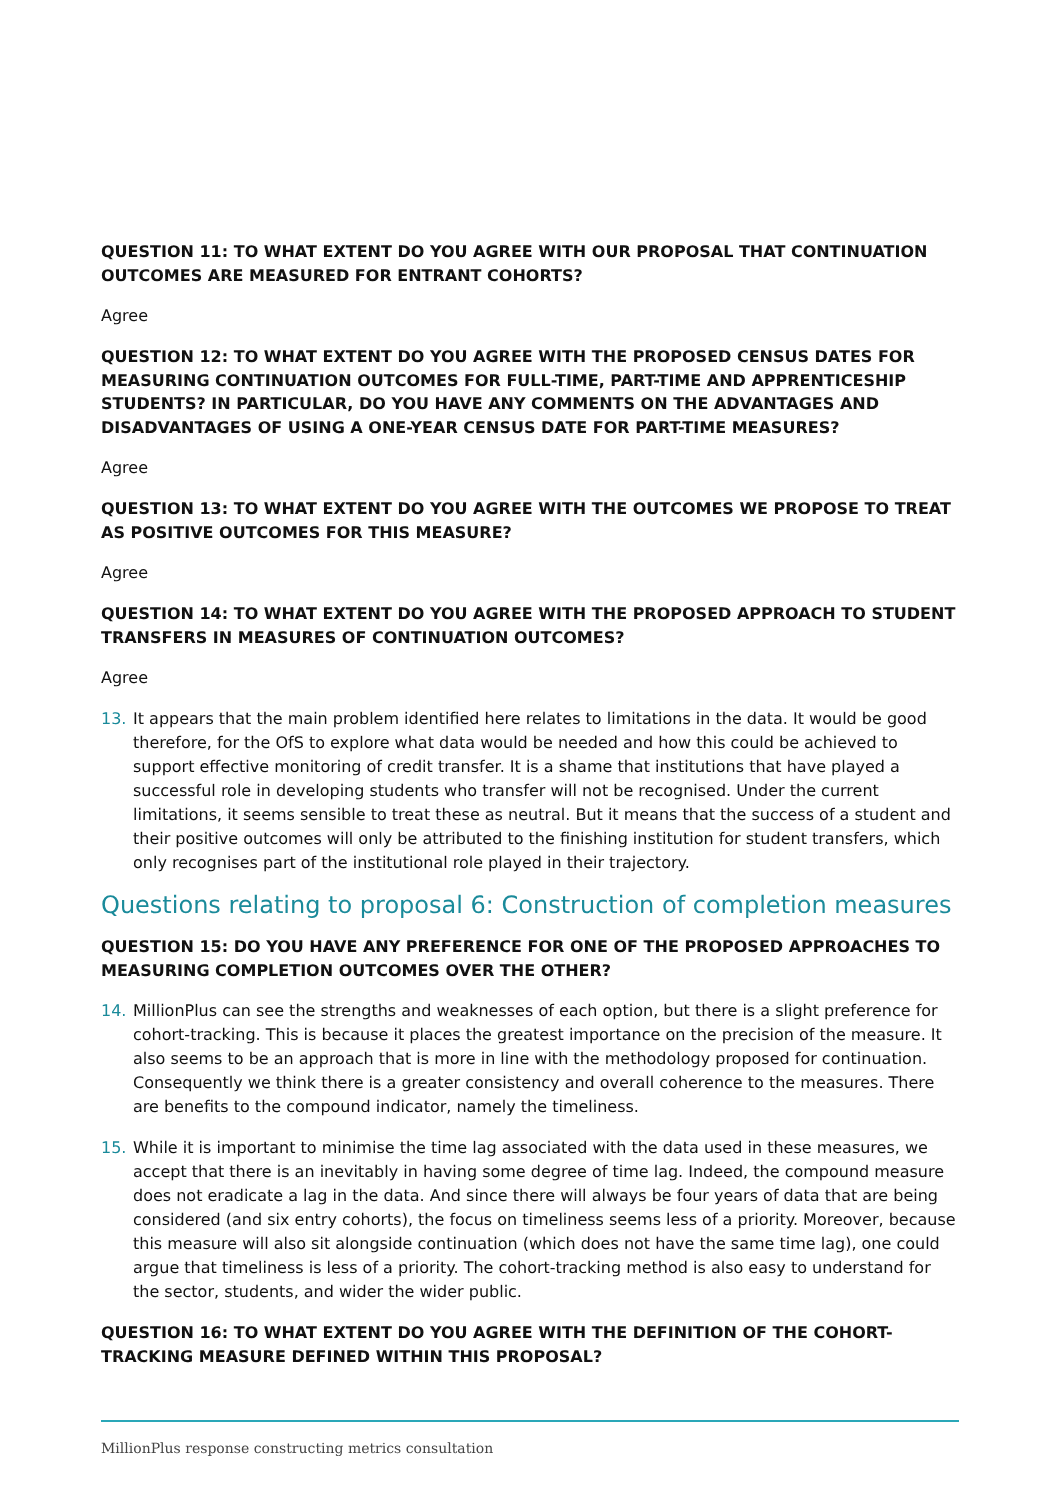QUESTION 11: TO WHAT EXTENT DO YOU AGREE WITH OUR PROPOSAL THAT CONTINUATION OUTCOMES ARE MEASURED FOR ENTRANT COHORTS?
Agree
QUESTION 12: TO WHAT EXTENT DO YOU AGREE WITH THE PROPOSED CENSUS DATES FOR MEASURING CONTINUATION OUTCOMES FOR FULL-TIME, PART-TIME AND APPRENTICESHIP STUDENTS? IN PARTICULAR, DO YOU HAVE ANY COMMENTS ON THE ADVANTAGES AND DISADVANTAGES OF USING A ONE-YEAR CENSUS DATE FOR PART-TIME MEASURES?
Agree
QUESTION 13: TO WHAT EXTENT DO YOU AGREE WITH THE OUTCOMES WE PROPOSE TO TREAT AS POSITIVE OUTCOMES FOR THIS MEASURE?
Agree
QUESTION 14: TO WHAT EXTENT DO YOU AGREE WITH THE PROPOSED APPROACH TO STUDENT TRANSFERS IN MEASURES OF CONTINUATION OUTCOMES?
Agree
13. It appears that the main problem identified here relates to limitations in the data. It would be good therefore, for the OfS to explore what data would be needed and how this could be achieved to support effective monitoring of credit transfer. It is a shame that institutions that have played a successful role in developing students who transfer will not be recognised. Under the current limitations, it seems sensible to treat these as neutral. But it means that the success of a student and their positive outcomes will only be attributed to the finishing institution for student transfers, which only recognises part of the institutional role played in their trajectory.
Questions relating to proposal 6: Construction of completion measures
QUESTION 15: DO YOU HAVE ANY PREFERENCE FOR ONE OF THE PROPOSED APPROACHES TO MEASURING COMPLETION OUTCOMES OVER THE OTHER?
14. MillionPlus can see the strengths and weaknesses of each option, but there is a slight preference for cohort-tracking. This is because it places the greatest importance on the precision of the measure. It also seems to be an approach that is more in line with the methodology proposed for continuation. Consequently we think there is a greater consistency and overall coherence to the measures. There are benefits to the compound indicator, namely the timeliness.
15. While it is important to minimise the time lag associated with the data used in these measures, we accept that there is an inevitably in having some degree of time lag. Indeed, the compound measure does not eradicate a lag in the data. And since there will always be four years of data that are being considered (and six entry cohorts), the focus on timeliness seems less of a priority. Moreover, because this measure will also sit alongside continuation (which does not have the same time lag), one could argue that timeliness is less of a priority. The cohort-tracking method is also easy to understand for the sector, students, and wider the wider public.
QUESTION 16: TO WHAT EXTENT DO YOU AGREE WITH THE DEFINITION OF THE COHORT-TRACKING MEASURE DEFINED WITHIN THIS PROPOSAL?
MillionPlus response constructing metrics consultation